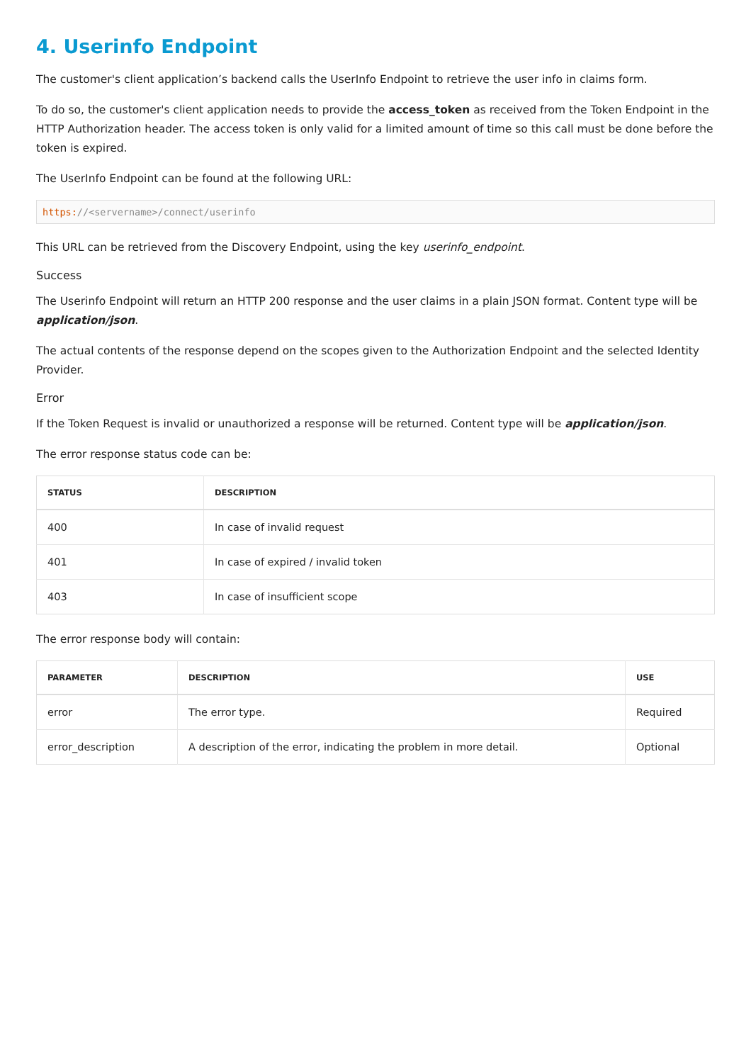4. Userinfo Endpoint
The customer's client application’s backend calls the UserInfo Endpoint to retrieve the user info in claims form.
To do so, the customer's client application needs to provide the access_token as received from the Token Endpoint in the HTTP Authorization header. The access token is only valid for a limited amount of time so this call must be done before the token is expired.
The UserInfo Endpoint can be found at the following URL:
https://<servername>/connect/userinfo
This URL can be retrieved from the Discovery Endpoint, using the key userinfo_endpoint.
Success
The Userinfo Endpoint will return an HTTP 200 response and the user claims in a plain JSON format. Content type will be application/json.
The actual contents of the response depend on the scopes given to the Authorization Endpoint and the selected Identity Provider.
Error
If the Token Request is invalid or unauthorized a response will be returned. Content type will be application/json.
The error response status code can be:
| STATUS | DESCRIPTION |
| --- | --- |
| 400 | In case of invalid request |
| 401 | In case of expired / invalid token |
| 403 | In case of insufficient scope |
The error response body will contain:
| PARAMETER | DESCRIPTION | USE |
| --- | --- | --- |
| error | The error type. | Required |
| error_description | A description of the error, indicating the problem in more detail. | Optional |